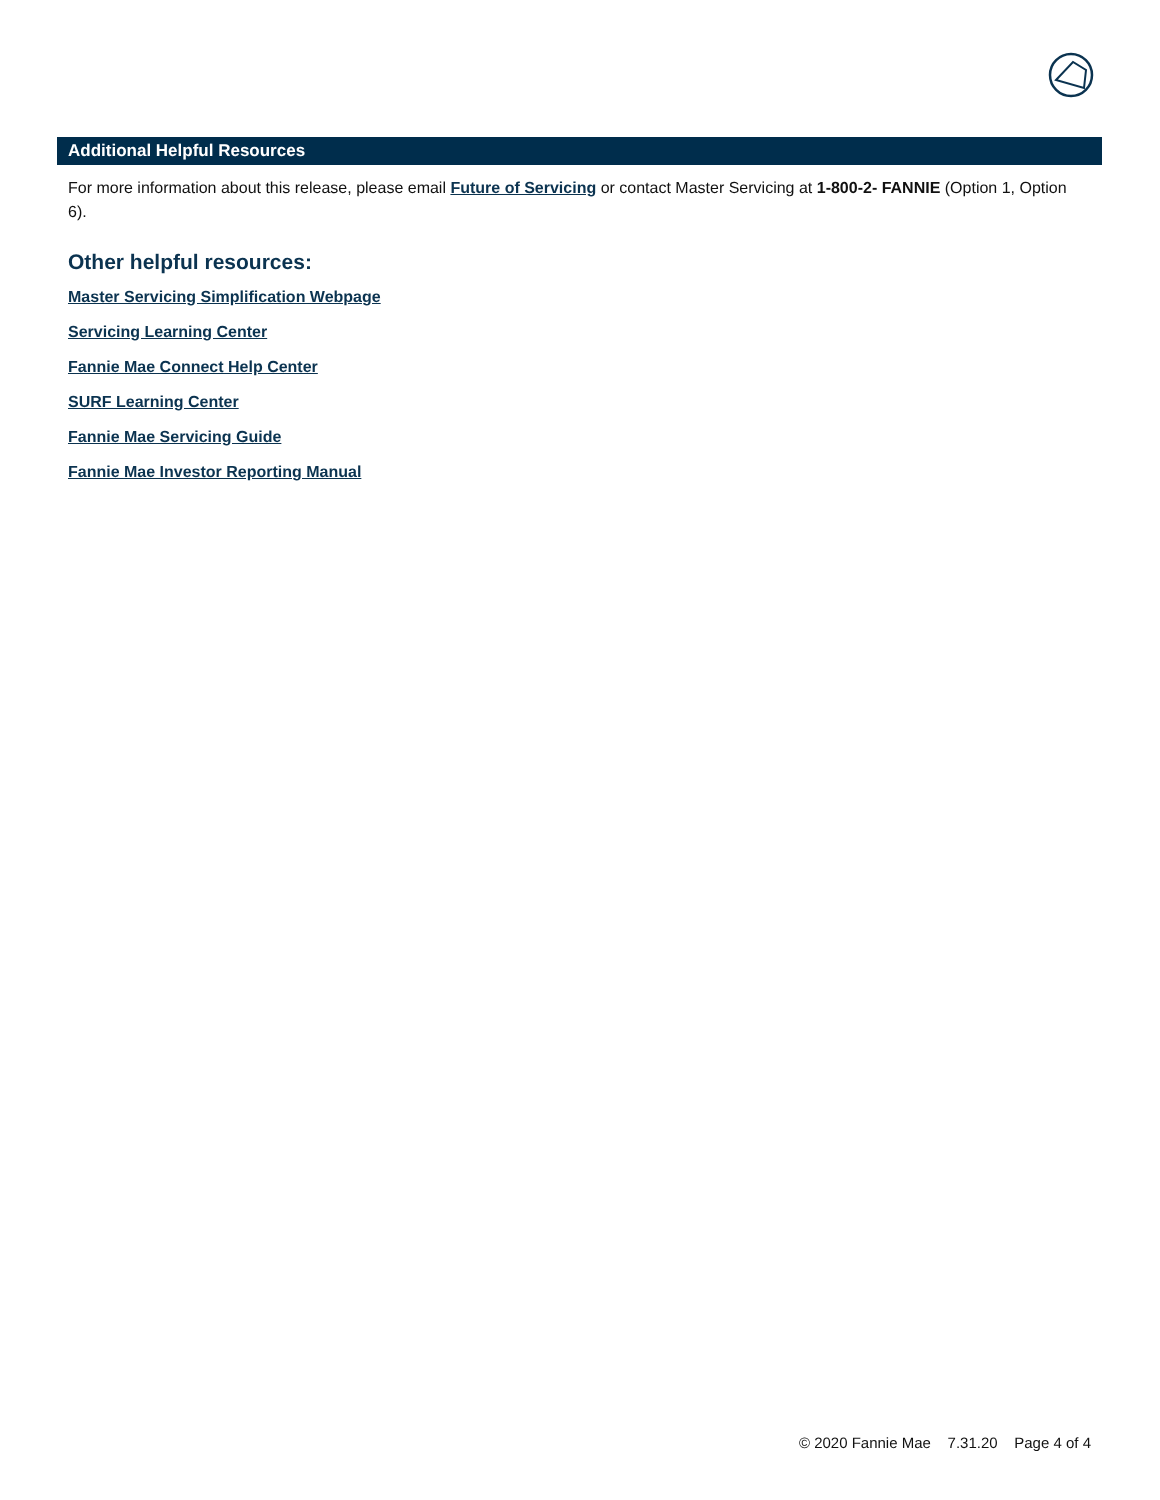Additional Helpful Resources
For more information about this release, please email Future of Servicing or contact Master Servicing at 1-800-2- FANNIE (Option 1, Option 6).
Other helpful resources:
Master Servicing Simplification Webpage
Servicing Learning Center
Fannie Mae Connect Help Center
SURF Learning Center
Fannie Mae Servicing Guide
Fannie Mae Investor Reporting Manual
© 2020 Fannie Mae 7.31.20 Page 4 of 4